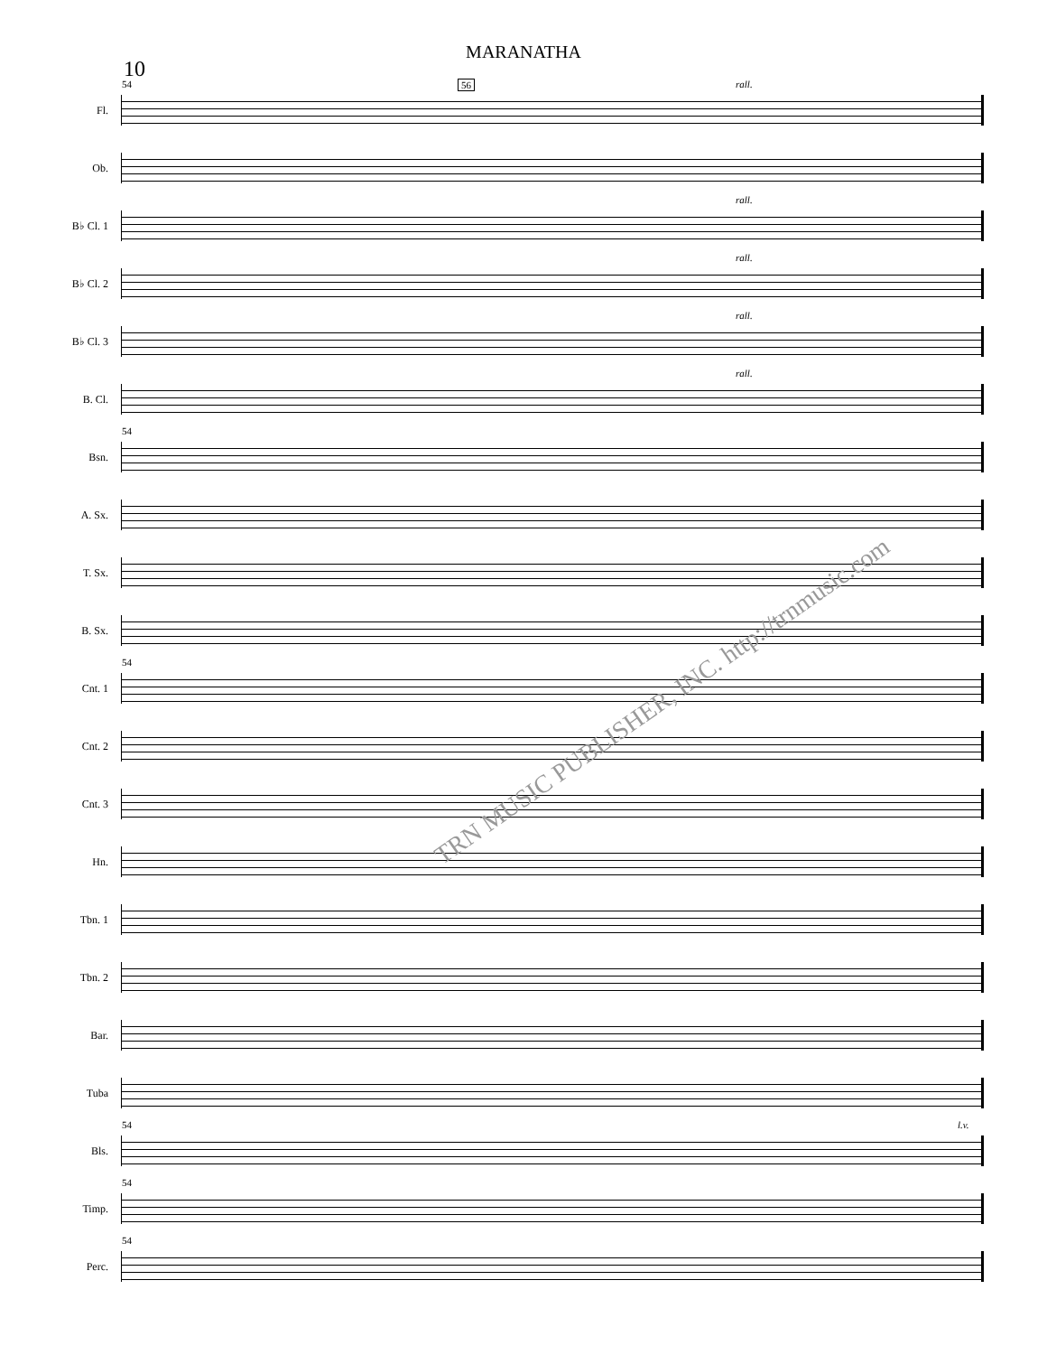MARANATHA
10
Fl.
54 56 rall.
Ob.
B♭ Cl. 1
rall.
B♭ Cl. 2
rall.
B♭ Cl. 3
rall.
B. Cl.
rall.
Bsn.
54
A. Sx.
T. Sx.
B. Sx.
Cnt. 1
54
Cnt. 2
Cnt. 3
Hn.
Tbn. 1
Tbn. 2
Bar.
Tuba
Bls.
54 l.v.
Timp.
54
Perc.
54
TRN MUSIC PUBLISHER, INC. http://trnmusic.com